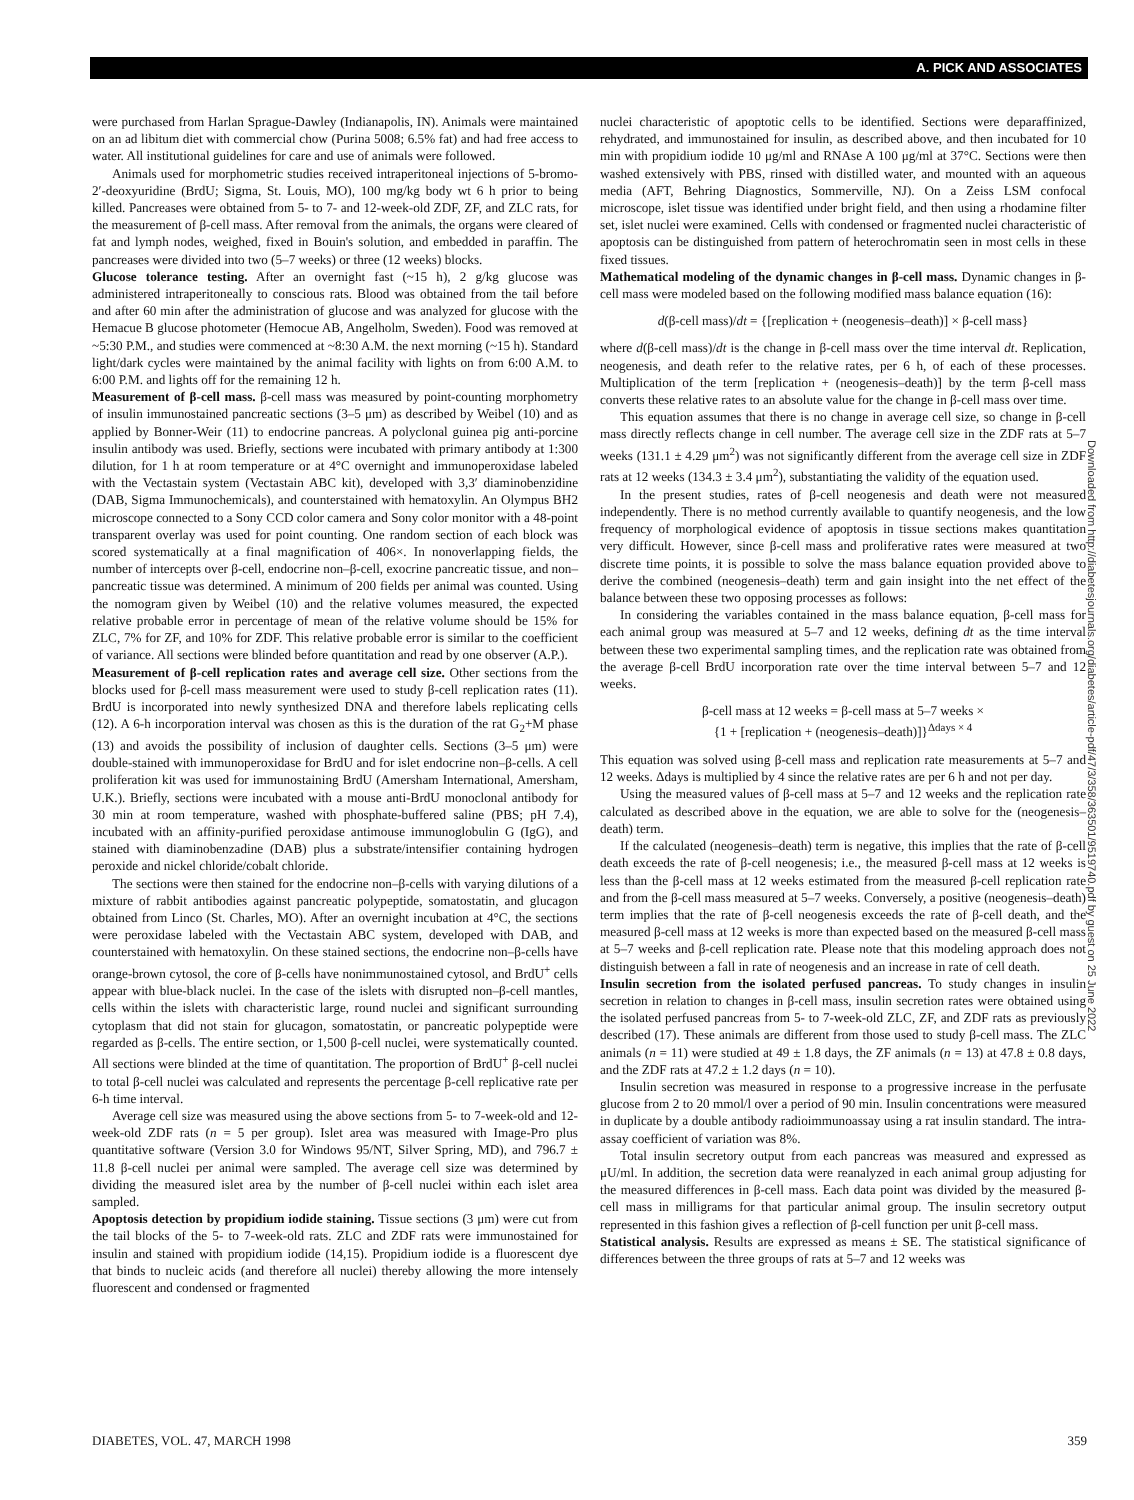A. PICK AND ASSOCIATES
were purchased from Harlan Sprague-Dawley (Indianapolis, IN). Animals were maintained on an ad libitum diet with commercial chow (Purina 5008; 6.5% fat) and had free access to water. All institutional guidelines for care and use of animals were followed.
Animals used for morphometric studies received intraperitoneal injections of 5-bromo-2′-deoxyuridine (BrdU; Sigma, St. Louis, MO), 100 mg/kg body wt 6 h prior to being killed. Pancreases were obtained from 5- to 7- and 12-week-old ZDF, ZF, and ZLC rats, for the measurement of β-cell mass. After removal from the animals, the organs were cleared of fat and lymph nodes, weighed, fixed in Bouin's solution, and embedded in paraffin. The pancreases were divided into two (5–7 weeks) or three (12 weeks) blocks.
Glucose tolerance testing. After an overnight fast (~15 h), 2 g/kg glucose was administered intraperitoneally to conscious rats. Blood was obtained from the tail before and after 60 min after the administration of glucose and was analyzed for glucose with the Hemacue B glucose photometer (Hemocue AB, Angelholm, Sweden). Food was removed at ~5:30 P.M., and studies were commenced at ~8:30 A.M. the next morning (~15 h). Standard light/dark cycles were maintained by the animal facility with lights on from 6:00 A.M. to 6:00 P.M. and lights off for the remaining 12 h.
Measurement of β-cell mass. β-cell mass was measured by point-counting morphometry of insulin immunostained pancreatic sections (3–5 μm) as described by Weibel (10) and as applied by Bonner-Weir (11) to endocrine pancreas. A polyclonal guinea pig anti-porcine insulin antibody was used. Briefly, sections were incubated with primary antibody at 1:300 dilution, for 1 h at room temperature or at 4°C overnight and immunoperoxidase labeled with the Vectastain system (Vectastain ABC kit), developed with 3,3′ diaminobenzidine (DAB, Sigma Immunochemicals), and counterstained with hematoxylin. An Olympus BH2 microscope connected to a Sony CCD color camera and Sony color monitor with a 48-point transparent overlay was used for point counting. One random section of each block was scored systematically at a final magnification of 406×. In nonoverlapping fields, the number of intercepts over β-cell, endocrine non–β-cell, exocrine pancreatic tissue, and non–pancreatic tissue was determined. A minimum of 200 fields per animal was counted. Using the nomogram given by Weibel (10) and the relative volumes measured, the expected relative probable error in percentage of mean of the relative volume should be 15% for ZLC, 7% for ZF, and 10% for ZDF. This relative probable error is similar to the coefficient of variance. All sections were blinded before quantitation and read by one observer (A.P.).
Measurement of β-cell replication rates and average cell size. Other sections from the blocks used for β-cell mass measurement were used to study β-cell replication rates (11). BrdU is incorporated into newly synthesized DNA and therefore labels replicating cells (12). A 6-h incorporation interval was chosen as this is the duration of the rat G<sub>2</sub>+M phase (13) and avoids the possibility of inclusion of daughter cells. Sections (3–5 μm) were double-stained with immunoperoxidase for BrdU and for islet endocrine non–β-cells. A cell proliferation kit was used for immunostaining BrdU (Amersham International, Amersham, U.K.). Briefly, sections were incubated with a mouse anti-BrdU monoclonal antibody for 30 min at room temperature, washed with phosphate-buffered saline (PBS; pH 7.4), incubated with an affinity-purified peroxidase antimouse immunoglobulin G (IgG), and stained with diaminobenzadine (DAB) plus a substrate/intensifier containing hydrogen peroxide and nickel chloride/cobalt chloride.
The sections were then stained for the endocrine non–β-cells with varying dilutions of a mixture of rabbit antibodies against pancreatic polypeptide, somatostatin, and glucagon obtained from Linco (St. Charles, MO). After an overnight incubation at 4°C, the sections were peroxidase labeled with the Vectastain ABC system, developed with DAB, and counterstained with hematoxylin. On these stained sections, the endocrine non–β-cells have orange-brown cytosol, the core of β-cells have nonimmunostained cytosol, and BrdU<sup>+</sup> cells appear with blue-black nuclei. In the case of the islets with disrupted non–β-cell mantles, cells within the islets with characteristic large, round nuclei and significant surrounding cytoplasm that did not stain for glucagon, somatostatin, or pancreatic polypeptide were regarded as β-cells. The entire section, or 1,500 β-cell nuclei, were systematically counted. All sections were blinded at the time of quantitation. The proportion of BrdU<sup>+</sup> β-cell nuclei to total β-cell nuclei was calculated and represents the percentage β-cell replicative rate per 6-h time interval.
Average cell size was measured using the above sections from 5- to 7-week-old and 12-week-old ZDF rats (n = 5 per group). Islet area was measured with Image-Pro plus quantitative software (Version 3.0 for Windows 95/NT, Silver Spring, MD), and 796.7 ± 11.8 β-cell nuclei per animal were sampled. The average cell size was determined by dividing the measured islet area by the number of β-cell nuclei within each islet area sampled.
Apoptosis detection by propidium iodide staining. Tissue sections (3 μm) were cut from the tail blocks of the 5- to 7-week-old rats. ZLC and ZDF rats were immunostained for insulin and stained with propidium iodide (14,15). Propidium iodide is a fluorescent dye that binds to nucleic acids (and therefore all nuclei) thereby allowing the more intensely fluorescent and condensed or fragmented
nuclei characteristic of apoptotic cells to be identified. Sections were deparaffinized, rehydrated, and immunostained for insulin, as described above, and then incubated for 10 min with propidium iodide 10 μg/ml and RNAse A 100 μg/ml at 37°C. Sections were then washed extensively with PBS, rinsed with distilled water, and mounted with an aqueous media (AFT, Behring Diagnostics, Sommerville, NJ). On a Zeiss LSM confocal microscope, islet tissue was identified under bright field, and then using a rhodamine filter set, islet nuclei were examined. Cells with condensed or fragmented nuclei characteristic of apoptosis can be distinguished from pattern of heterochromatin seen in most cells in these fixed tissues.
Mathematical modeling of the dynamic changes in β-cell mass. Dynamic changes in β-cell mass were modeled based on the following modified mass balance equation (16):
d(β-cell mass)/dt = {[replication + (neogenesis–death)] × β-cell mass}
where d(β-cell mass)/dt is the change in β-cell mass over the time interval dt. Replication, neogenesis, and death refer to the relative rates, per 6 h, of each of these processes. Multiplication of the term [replication + (neogenesis–death)] by the term β-cell mass converts these relative rates to an absolute value for the change in β-cell mass over time.
This equation assumes that there is no change in average cell size, so change in β-cell mass directly reflects change in cell number. The average cell size in the ZDF rats at 5–7 weeks (131.1 ± 4.29 μm<sup>2</sup>) was not significantly different from the average cell size in ZDF rats at 12 weeks (134.3 ± 3.4 μm<sup>2</sup>), substantiating the validity of the equation used.
In the present studies, rates of β-cell neogenesis and death were not measured independently. There is no method currently available to quantify neogenesis, and the low frequency of morphological evidence of apoptosis in tissue sections makes quantitation very difficult. However, since β-cell mass and proliferative rates were measured at two discrete time points, it is possible to solve the mass balance equation provided above to derive the combined (neogenesis–death) term and gain insight into the net effect of the balance between these two opposing processes as follows:
In considering the variables contained in the mass balance equation, β-cell mass for each animal group was measured at 5–7 and 12 weeks, defining dt as the time interval between these two experimental sampling times, and the replication rate was obtained from the average β-cell BrdU incorporation rate over the time interval between 5–7 and 12 weeks.
β-cell mass at 12 weeks = β-cell mass at 5–7 weeks ×
{1 + [replication + (neogenesis–death)]}<sup>Δdays × 4</sup>
This equation was solved using β-cell mass and replication rate measurements at 5–7 and 12 weeks. Δdays is multiplied by 4 since the relative rates are per 6 h and not per day.
Using the measured values of β-cell mass at 5–7 and 12 weeks and the replication rate calculated as described above in the equation, we are able to solve for the (neogenesis–death) term.
If the calculated (neogenesis–death) term is negative, this implies that the rate of β-cell death exceeds the rate of β-cell neogenesis; i.e., the measured β-cell mass at 12 weeks is less than the β-cell mass at 12 weeks estimated from the measured β-cell replication rate and from the β-cell mass measured at 5–7 weeks. Conversely, a positive (neogenesis–death) term implies that the rate of β-cell neogenesis exceeds the rate of β-cell death, and the measured β-cell mass at 12 weeks is more than expected based on the measured β-cell mass at 5–7 weeks and β-cell replication rate. Please note that this modeling approach does not distinguish between a fall in rate of neogenesis and an increase in rate of cell death.
Insulin secretion from the isolated perfused pancreas. To study changes in insulin secretion in relation to changes in β-cell mass, insulin secretion rates were obtained using the isolated perfused pancreas from 5- to 7-week-old ZLC, ZF, and ZDF rats as previously described (17). These animals are different from those used to study β-cell mass. The ZLC animals (n = 11) were studied at 49 ± 1.8 days, the ZF animals (n = 13) at 47.8 ± 0.8 days, and the ZDF rats at 47.2 ± 1.2 days (n = 10).
Insulin secretion was measured in response to a progressive increase in the perfusate glucose from 2 to 20 mmol/l over a period of 90 min. Insulin concentrations were measured in duplicate by a double antibody radioimmunoassay using a rat insulin standard. The intra-assay coefficient of variation was 8%.
Total insulin secretory output from each pancreas was measured and expressed as μU/ml. In addition, the secretion data were reanalyzed in each animal group adjusting for the measured differences in β-cell mass. Each data point was divided by the measured β-cell mass in milligrams for that particular animal group. The insulin secretory output represented in this fashion gives a reflection of β-cell function per unit β-cell mass.
Statistical analysis. Results are expressed as means ± SE. The statistical significance of differences between the three groups of rats at 5–7 and 12 weeks was
Downloaded from http://diabetesjournals.org/diabetes/article-pdf/47/3/358/363501/9519740.pdf by guest on 25 June 2022
DIABETES, VOL. 47, MARCH 1998 359